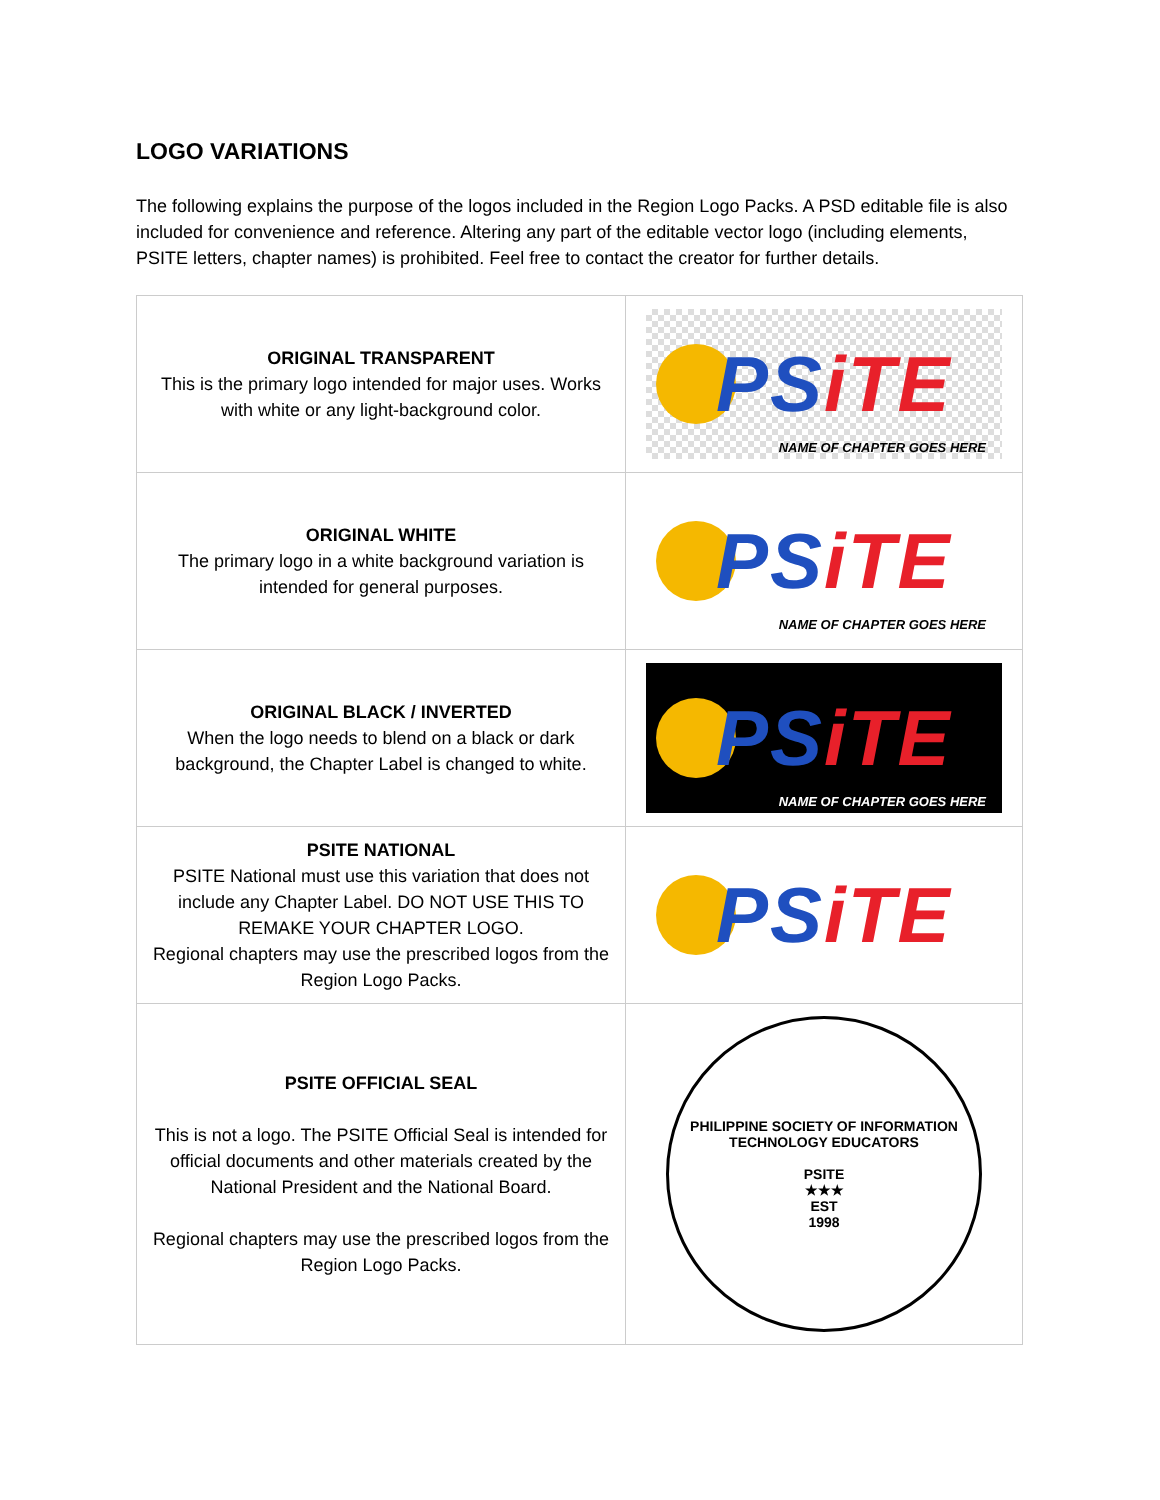LOGO VARIATIONS
The following explains the purpose of the logos included in the Region Logo Packs. A PSD editable file is also included for convenience and reference. Altering any part of the editable vector logo (including elements, PSITE letters, chapter names) is prohibited. Feel free to contact the creator for further details.
| ORIGINAL TRANSPARENT This is the primary logo intended for major uses. Works with white or any light-background color. | PS iTE NAME OF CHAPTER GOES HERE |
| ORIGINAL WHITE The primary logo in a white background variation is intended for general purposes. | PS iTE NAME OF CHAPTER GOES HERE |
| ORIGINAL BLACK / INVERTED When the logo needs to blend on a black or dark background, the Chapter Label is changed to white. | PS iTE NAME OF CHAPTER GOES HERE |
| PSITE NATIONAL PSITE National must use this variation that does not include any Chapter Label. DO NOT USE THIS TO REMAKE YOUR CHAPTER LOGO. Regional chapters may use the prescribed logos from the Region Logo Packs. | PS iTE |
| PSITE OFFICIAL SEAL This is not a logo. The PSITE Official Seal is intended for official documents and other materials created by the National President and the National Board. Regional chapters may use the prescribed logos from the Region Logo Packs. | PHILIPPINE SOCIETY OF INFORMATION TECHNOLOGY EDUCATORS PSITE ★★★ EST 1998 |